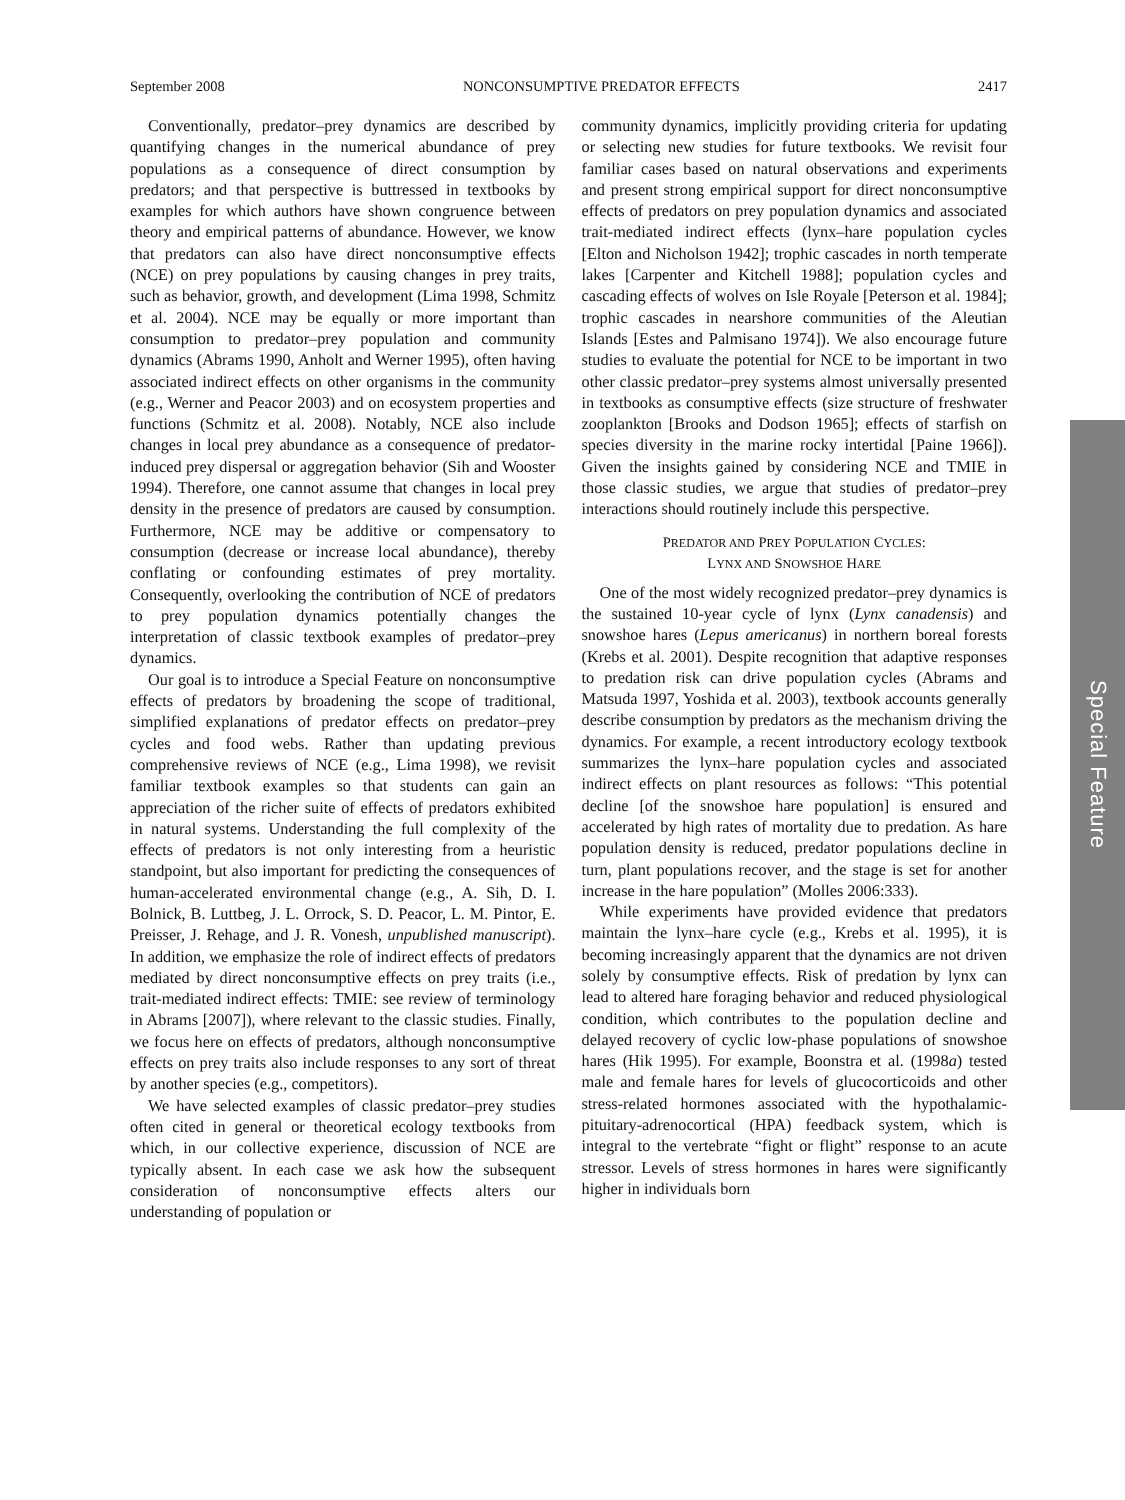September 2008 NONCONSUMPTIVE PREDATOR EFFECTS 2417
Conventionally, predator–prey dynamics are described by quantifying changes in the numerical abundance of prey populations as a consequence of direct consumption by predators; and that perspective is buttressed in textbooks by examples for which authors have shown congruence between theory and empirical patterns of abundance. However, we know that predators can also have direct nonconsumptive effects (NCE) on prey populations by causing changes in prey traits, such as behavior, growth, and development (Lima 1998, Schmitz et al. 2004). NCE may be equally or more important than consumption to predator–prey population and community dynamics (Abrams 1990, Anholt and Werner 1995), often having associated indirect effects on other organisms in the community (e.g., Werner and Peacor 2003) and on ecosystem properties and functions (Schmitz et al. 2008). Notably, NCE also include changes in local prey abundance as a consequence of predator-induced prey dispersal or aggregation behavior (Sih and Wooster 1994). Therefore, one cannot assume that changes in local prey density in the presence of predators are caused by consumption. Furthermore, NCE may be additive or compensatory to consumption (decrease or increase local abundance), thereby conflating or confounding estimates of prey mortality. Consequently, overlooking the contribution of NCE of predators to prey population dynamics potentially changes the interpretation of classic textbook examples of predator–prey dynamics.
Our goal is to introduce a Special Feature on nonconsumptive effects of predators by broadening the scope of traditional, simplified explanations of predator effects on predator–prey cycles and food webs. Rather than updating previous comprehensive reviews of NCE (e.g., Lima 1998), we revisit familiar textbook examples so that students can gain an appreciation of the richer suite of effects of predators exhibited in natural systems. Understanding the full complexity of the effects of predators is not only interesting from a heuristic standpoint, but also important for predicting the consequences of human-accelerated environmental change (e.g., A. Sih, D. I. Bolnick, B. Luttbeg, J. L. Orrock, S. D. Peacor, L. M. Pintor, E. Preisser, J. Rehage, and J. R. Vonesh, unpublished manuscript). In addition, we emphasize the role of indirect effects of predators mediated by direct nonconsumptive effects on prey traits (i.e., trait-mediated indirect effects: TMIE: see review of terminology in Abrams [2007]), where relevant to the classic studies. Finally, we focus here on effects of predators, although nonconsumptive effects on prey traits also include responses to any sort of threat by another species (e.g., competitors).
We have selected examples of classic predator–prey studies often cited in general or theoretical ecology textbooks from which, in our collective experience, discussion of NCE are typically absent. In each case we ask how the subsequent consideration of nonconsumptive effects alters our understanding of population or
community dynamics, implicitly providing criteria for updating or selecting new studies for future textbooks. We revisit four familiar cases based on natural observations and experiments and present strong empirical support for direct nonconsumptive effects of predators on prey population dynamics and associated trait-mediated indirect effects (lynx–hare population cycles [Elton and Nicholson 1942]; trophic cascades in north temperate lakes [Carpenter and Kitchell 1988]; population cycles and cascading effects of wolves on Isle Royale [Peterson et al. 1984]; trophic cascades in nearshore communities of the Aleutian Islands [Estes and Palmisano 1974]). We also encourage future studies to evaluate the potential for NCE to be important in two other classic predator–prey systems almost universally presented in textbooks as consumptive effects (size structure of freshwater zooplankton [Brooks and Dodson 1965]; effects of starfish on species diversity in the marine rocky intertidal [Paine 1966]). Given the insights gained by considering NCE and TMIE in those classic studies, we argue that studies of predator–prey interactions should routinely include this perspective.
PREDATOR AND PREY POPULATION CYCLES:
LYNX AND SNOWSHOE HARE
One of the most widely recognized predator–prey dynamics is the sustained 10-year cycle of lynx (Lynx canadensis) and snowshoe hares (Lepus americanus) in northern boreal forests (Krebs et al. 2001). Despite recognition that adaptive responses to predation risk can drive population cycles (Abrams and Matsuda 1997, Yoshida et al. 2003), textbook accounts generally describe consumption by predators as the mechanism driving the dynamics. For example, a recent introductory ecology textbook summarizes the lynx–hare population cycles and associated indirect effects on plant resources as follows: “This potential decline [of the snowshoe hare population] is ensured and accelerated by high rates of mortality due to predation. As hare population density is reduced, predator populations decline in turn, plant populations recover, and the stage is set for another increase in the hare population” (Molles 2006:333).
While experiments have provided evidence that predators maintain the lynx–hare cycle (e.g., Krebs et al. 1995), it is becoming increasingly apparent that the dynamics are not driven solely by consumptive effects. Risk of predation by lynx can lead to altered hare foraging behavior and reduced physiological condition, which contributes to the population decline and delayed recovery of cyclic low-phase populations of snowshoe hares (Hik 1995). For example, Boonstra et al. (1998a) tested male and female hares for levels of glucocorticoids and other stress-related hormones associated with the hypothalamic-pituitary-adrenocortical (HPA) feedback system, which is integral to the vertebrate “fight or flight” response to an acute stressor. Levels of stress hormones in hares were significantly higher in individuals born
Special Feature